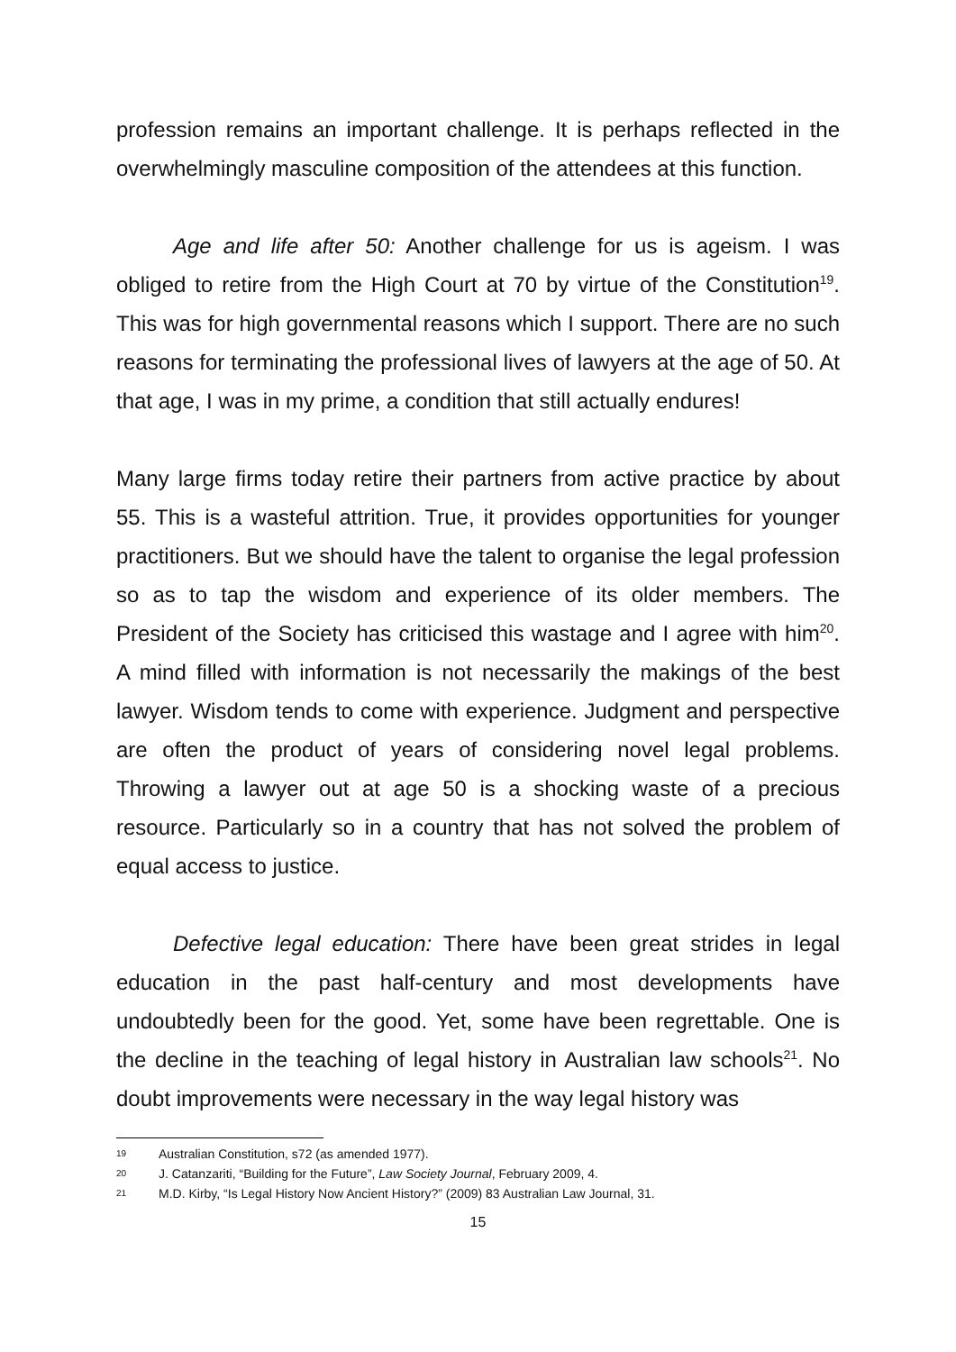profession remains an important challenge. It is perhaps reflected in the overwhelmingly masculine composition of the attendees at this function.
Age and life after 50: Another challenge for us is ageism. I was obliged to retire from the High Court at 70 by virtue of the Constitution<sup>19</sup>. This was for high governmental reasons which I support. There are no such reasons for terminating the professional lives of lawyers at the age of 50. At that age, I was in my prime, a condition that still actually endures!
Many large firms today retire their partners from active practice by about 55. This is a wasteful attrition. True, it provides opportunities for younger practitioners. But we should have the talent to organise the legal profession so as to tap the wisdom and experience of its older members. The President of the Society has criticised this wastage and I agree with him<sup>20</sup>. A mind filled with information is not necessarily the makings of the best lawyer. Wisdom tends to come with experience. Judgment and perspective are often the product of years of considering novel legal problems. Throwing a lawyer out at age 50 is a shocking waste of a precious resource. Particularly so in a country that has not solved the problem of equal access to justice.
Defective legal education: There have been great strides in legal education in the past half-century and most developments have undoubtedly been for the good. Yet, some have been regrettable. One is the decline in the teaching of legal history in Australian law schools<sup>21</sup>. No doubt improvements were necessary in the way legal history was
19 Australian Constitution, s72 (as amended 1977).
20 J. Catanzariti, “Building for the Future”, Law Society Journal, February 2009, 4.
21 M.D. Kirby, “Is Legal History Now Ancient History?” (2009) 83 Australian Law Journal, 31.
15